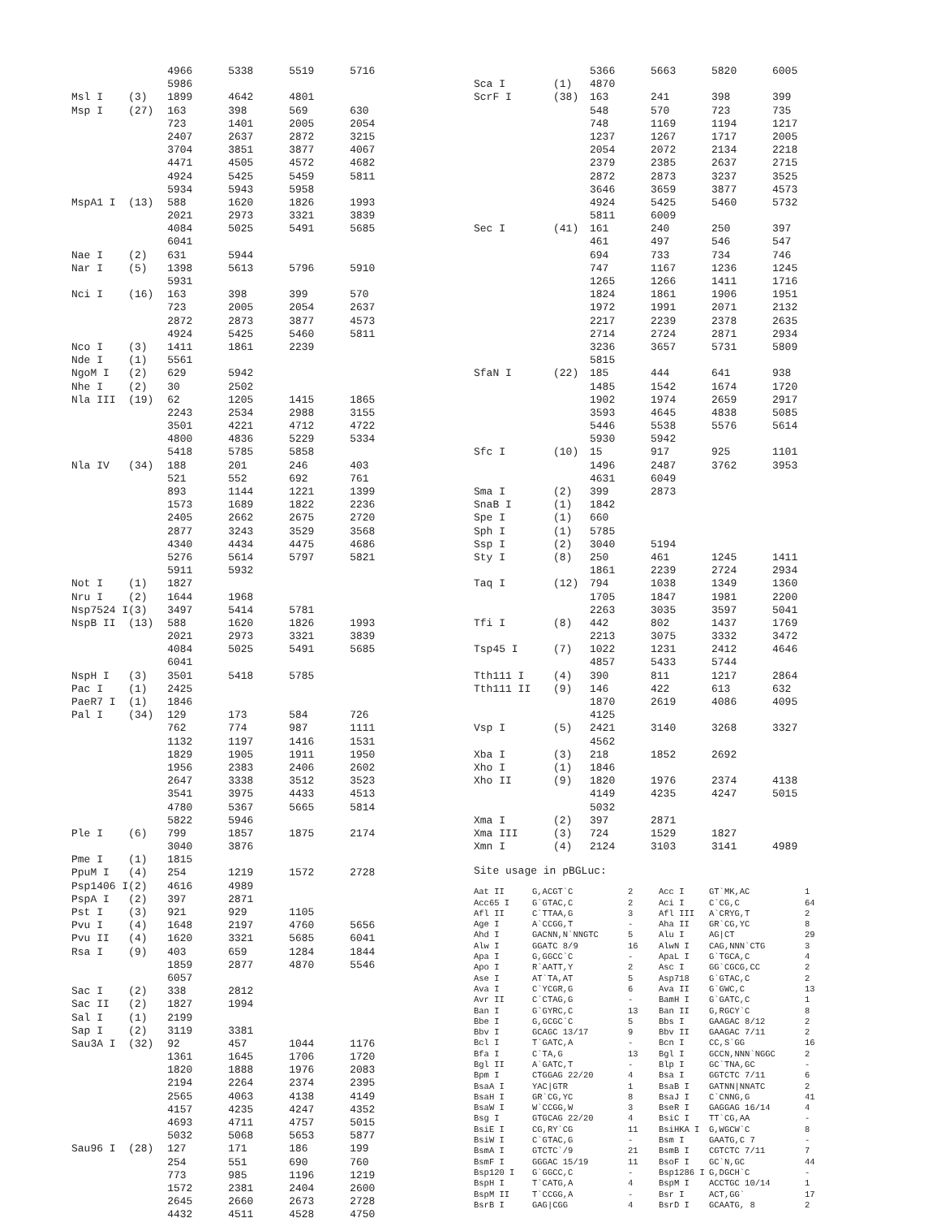| | | 4966 | 5338 | 5519 | 5716 |
| | | 5986 | | | |
| Msl I | (3) | 1899 | 4642 | 4801 | |
| Msp I | (27) | 163 | 398 | 569 | 630 |
| | | 723 | 1401 | 2005 | 2054 |
| | | 2407 | 2637 | 2872 | 3215 |
| | | 3704 | 3851 | 3877 | 4067 |
| | | 4471 | 4505 | 4572 | 4682 |
| | | 4924 | 5425 | 5459 | 5811 |
| | | 5934 | 5943 | 5958 | |
| MspA1 I | (13) | 588 | 1620 | 1826 | 1993 |
| | | 2021 | 2973 | 3321 | 3839 |
| | | 4084 | 5025 | 5491 | 5685 |
| | | 6041 | | | |
| Nae I | (2) | 631 | 5944 | | |
| Nar I | (5) | 1398 | 5613 | 5796 | 5910 |
| | | 5931 | | | |
| Nci I | (16) | 163 | 398 | 399 | 570 |
| | | 723 | 2005 | 2054 | 2637 |
| | | 2872 | 2873 | 3877 | 4573 |
| | | 4924 | 5425 | 5460 | 5811 |
| Nco I | (3) | 1411 | 1861 | 2239 | |
| Nde I | (1) | 5561 | | | |
| NgoM I | (2) | 629 | 5942 | | |
| Nhe I | (2) | 30 | 2502 | | |
| Nla III | (19) | 62 | 1205 | 1415 | 1865 |
| | | 2243 | 2534 | 2988 | 3155 |
| | | 3501 | 4221 | 4712 | 4722 |
| | | 4800 | 4836 | 5229 | 5334 |
| | | 5418 | 5785 | 5858 | |
| Nla IV | (34) | 188 | 201 | 246 | 403 |
| | | 521 | 552 | 692 | 761 |
| | | 893 | 1144 | 1221 | 1399 |
| | | 1573 | 1689 | 1822 | 2236 |
| | | 2405 | 2662 | 2675 | 2720 |
| | | 2877 | 3243 | 3529 | 3568 |
| | | 4340 | 4434 | 4475 | 4686 |
| | | 5276 | 5614 | 5797 | 5821 |
| | | 5911 | 5932 | | |
| Not I | (1) | 1827 | | | |
| Nru I | (2) | 1644 | 1968 | | |
| Nsp7524 I | (3) | 3497 | 5414 | 5781 | |
| NspB II | (13) | 588 | 1620 | 1826 | 1993 |
| | | 2021 | 2973 | 3321 | 3839 |
| | | 4084 | 5025 | 5491 | 5685 |
| | | 6041 | | | |
| NspH I | (3) | 3501 | 5418 | 5785 | |
| Pac I | (1) | 2425 | | | |
| PaeR7 I | (1) | 1846 | | | |
| Pal I | (34) | 129 | 173 | 584 | 726 |
| | | 762 | 774 | 987 | 1111 |
| | | 1132 | 1197 | 1416 | 1531 |
| | | 1829 | 1905 | 1911 | 1950 |
| | | 1956 | 2383 | 2406 | 2602 |
| | | 2647 | 3338 | 3512 | 3523 |
| | | 3541 | 3975 | 4433 | 4513 |
| | | 4780 | 5367 | 5665 | 5814 |
| | | 5822 | 5946 | | |
| Ple I | (6) | 799 | 1857 | 1875 | 2174 |
| | | 3040 | 3876 | | |
| Pme I | (1) | 1815 | | | |
| PpuM I | (4) | 254 | 1219 | 1572 | 2728 |
| Psp1406 I | (2) | 4616 | 4989 | | |
| PspA I | (2) | 397 | 2871 | | |
| Pst I | (3) | 921 | 929 | 1105 | |
| Pvu I | (4) | 1648 | 2197 | 4760 | 5656 |
| Pvu II | (4) | 1620 | 3321 | 5685 | 6041 |
| Rsa I | (9) | 403 | 659 | 1284 | 1844 |
| | | 1859 | 2877 | 4870 | 5546 |
| | | 6057 | | | |
| Sac I | (2) | 338 | 2812 | | |
| Sac II | (2) | 1827 | 1994 | | |
| Sal I | (1) | 2199 | | | |
| Sap I | (2) | 3119 | 3381 | | |
| Sau3A I | (32) | 92 | 457 | 1044 | 1176 |
| | | 1361 | 1645 | 1706 | 1720 |
| | | 1820 | 1888 | 1976 | 2083 |
| | | 2194 | 2264 | 2374 | 2395 |
| | | 2565 | 4063 | 4138 | 4149 |
| | | 4157 | 4235 | 4247 | 4352 |
| | | 4693 | 4711 | 4757 | 5015 |
| | | 5032 | 5068 | 5653 | 5877 |
| Sau96 I | (28) | 127 | 171 | 186 | 199 |
| | | 254 | 551 | 690 | 760 |
| | | 773 | 985 | 1196 | 1219 |
| | | 1572 | 2381 | 2404 | 2600 |
| | | 2645 | 2660 | 2673 | 2728 |
| | | 4432 | 4511 | 4528 | 4750 |
| | | 5366 | 5663 | 5820 | 6005 |
| Sca I | (1) | 4870 | | | |
| ScrF I | (38) | 163 | 241 | 398 | 399 |
| | | 548 | 570 | 723 | 735 |
| | | 748 | 1169 | 1194 | 1217 |
| | | 1237 | 1267 | 1717 | 2005 |
| | | 2054 | 2072 | 2134 | 2218 |
| | | 2379 | 2385 | 2637 | 2715 |
| | | 2872 | 2873 | 3237 | 3525 |
| | | 3646 | 3659 | 3877 | 4573 |
| | | 4924 | 5425 | 5460 | 5732 |
| | | 5811 | 6009 | | |
| Sec I | (41) | 161 | 240 | 250 | 397 |
| | | 461 | 497 | 546 | 547 |
| | | 694 | 733 | 734 | 746 |
| | | 747 | 1167 | 1236 | 1245 |
| | | 1265 | 1266 | 1411 | 1716 |
| | | 1824 | 1861 | 1906 | 1951 |
| | | 1972 | 1991 | 2071 | 2132 |
| | | 2217 | 2239 | 2378 | 2635 |
| | | 2714 | 2724 | 2871 | 2934 |
| | | 3236 | 3657 | 5731 | 5809 |
| | | 5815 | | | |
| SfaN I | (22) | 185 | 444 | 641 | 938 |
| | | 1485 | 1542 | 1674 | 1720 |
| | | 1902 | 1974 | 2659 | 2917 |
| | | 3593 | 4645 | 4838 | 5085 |
| | | 5446 | 5538 | 5576 | 5614 |
| | | 5930 | 5942 | | |
| Sfc I | (10) | 15 | 917 | 925 | 1101 |
| | | 1496 | 2487 | 3762 | 3953 |
| | | 4631 | 6049 | | |
| Sma I | (2) | 399 | 2873 | | |
| SnaB I | (1) | 1842 | | | |
| Spe I | (1) | 660 | | | |
| Sph I | (1) | 5785 | | | |
| Ssp I | (2) | 3040 | 5194 | | |
| Sty I | (8) | 250 | 461 | 1245 | 1411 |
| | | 1861 | 2239 | 2724 | 2934 |
| Taq I | (12) | 794 | 1038 | 1349 | 1360 |
| | | 1705 | 1847 | 1981 | 2200 |
| | | 2263 | 3035 | 3597 | 5041 |
| Tfi I | (8) | 442 | 802 | 1437 | 1769 |
| | | 2213 | 3075 | 3332 | 3472 |
| Tsp45 I | (7) | 1022 | 1231 | 2412 | 4646 |
| | | 4857 | 5433 | 5744 | |
| Tth111 I | (4) | 390 | 811 | 1217 | 2864 |
| Tth111 II | (9) | 146 | 422 | 613 | 632 |
| | | 1870 | 2619 | 4086 | 4095 |
| | | 4125 | | | |
| Vsp I | (5) | 2421 | 3140 | 3268 | 3327 |
| | | 4562 | | | |
| Xba I | (3) | 218 | 1852 | 2692 | |
| Xho I | (1) | 1846 | | | |
| Xho II | (9) | 1820 | 1976 | 2374 | 4138 |
| | | 4149 | 4235 | 4247 | 5015 |
| | | 5032 | | | |
| Xma I | (2) | 397 | 2871 | | |
| Xma III | (3) | 724 | 1529 | 1827 | |
| Xmn I | (4) | 2124 | 3103 | 3141 | 4989 |
Site usage in pBGLuc:
| Aat II | G,ACGT`C | 2 | Acc I | GT`MK,AC | 1 |
| Acc65 I | G`GTAC,C | 2 | Aci I | C`CG,C | 64 |
| Afl II | C`TTAA,G | 3 | Afl III | A`CRYG,T | 2 |
| Age I | A`CCGG,T | - | Aha II | GR`CG,YC | 8 |
| Ahd I | GACNN,N`NNGTC | 5 | Alu I | AG/CT | 29 |
| Alw I | GGATC 8/9 | 16 | AlwN I | CAG,NNN`CTG | 3 |
| Apa I | G,GGCC`C | - | ApaL I | G`TGCA,C | 4 |
| Apo I | R`AATT,Y | 2 | Asc I | GG`CGCG,CC | 2 |
| Ase I | AT`TA,AT | 5 | Asp718 | G`GTAC,C | 2 |
| Ava I | C`YCGR,G | 6 | Ava II | G`GWC,C | 13 |
| Avr II | C`CTAG,G | - | BamH I | G`GATC,C | 1 |
| Ban I | G`GYRC,C | 13 | Ban II | G,RGCY`C | 8 |
| Bbe I | G,GCGC`C | 5 | Bbs I | GAAGAC 8/12 | 2 |
| Bbv I | GCAGC 13/17 | 9 | Bbv II | GAAGAC 7/11 | 2 |
| Bcl I | T`GATC,A | - | Bcn I | CC,S`GG | 16 |
| Bfa I | C`TA,G | 13 | Bgl I | GCCN,NNN`NGGC | 2 |
| Bgl II | A`GATC,T | - | Blp I | GC`TNA,GC | - |
| Bpm I | CTGGAG 22/20 | 4 | Bsa I | GGTCTC 7/11 | 6 |
| BsaA I | YAC/GTR | 1 | BsaB I | GATNN/NNATC | 2 |
| BsaH I | GR`CG,YC | 8 | BsaJ I | C`CNNG,G | 41 |
| BsaW I | W`CCGG,W | 3 | BseR I | GAGGAG 16/14 | 4 |
| Bsg I | GTGCAG 22/20 | 4 | BsiC I | TT`CG,AA | - |
| BsiE I | CG,RY`CG | 11 | BsiHKA I | G,WGCW`C | 8 |
| BsiW I | C`GTAC,G | - | Bsm I | GAATG,C 7 | - |
| BsmA I | GTCTC`/9 | 21 | BsmB I | CGTCTC 7/11 | 7 |
| BsmF I | GGGAC 15/19 | 11 | BsoF I | GC`N,GC | 44 |
| Bsp120 I | G`GGCC,C | - | Bsp1286 I | G,DGCH`C | - |
| BspH I | T`CATG,A | 4 | BspM I | ACCTGC 10/14 | 1 |
| BspM II | T`CCGG,A | - | Bsr I | ACT,GG` | 17 |
| BsrB I | GAG/CGG | 4 | BsrD I | GCAATG, 8 | 2 |